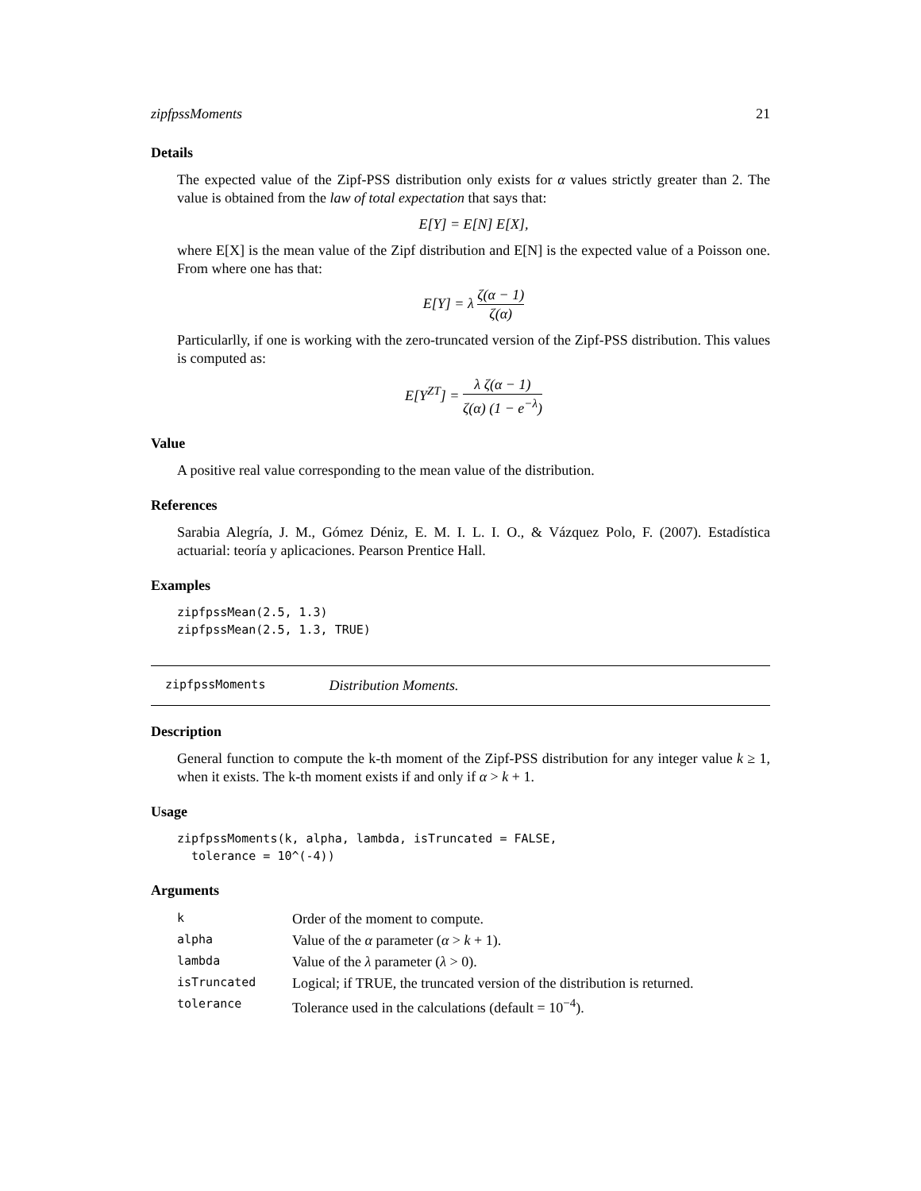zipfpssMoments 21
Details
The expected value of the Zipf-PSS distribution only exists for α values strictly greater than 2. The value is obtained from the law of total expectation that says that:
E[Y] = E[N] E[X],
where E[X] is the mean value of the Zipf distribution and E[N] is the expected value of a Poisson one. From where one has that:
E[Y] = λ ζ(α − 1) ζ(α)
Particularlly, if one is working with the zero-truncated version of the Zipf-PSS distribution. This values is computed as:
E[Y<sup>ZT</sup>] = λ ζ(α − 1) ζ(α) (1 − e<sup>−λ</sup>)
Value
A positive real value corresponding to the mean value of the distribution.
References
Sarabia Alegría, J. M., Gómez Déniz, E. M. I. L. I. O., & Vázquez Polo, F. (2007). Estadística actuarial: teoría y aplicaciones. Pearson Prentice Hall.
Examples
zipfpssMean(2.5, 1.3)
zipfpssMean(2.5, 1.3, TRUE)
zipfpssMoments Distribution Moments.
Description
General function to compute the k-th moment of the Zipf-PSS distribution for any integer value k ≥ 1, when it exists. The k-th moment exists if and only if α > k + 1.
Usage
zipfpssMoments(k, alpha, lambda, isTruncated = FALSE,
  tolerance = 10^(-4))
Arguments
| k | Order of the moment to compute. |
| alpha | Value of the α parameter ( α > k + 1). |
| lambda | Value of the λ parameter ( λ > 0). |
| isTruncated | Logical; if TRUE, the truncated version of the distribution is returned. |
| tolerance | Tolerance used in the calculations (default = 10<sup>−4</sup>). |